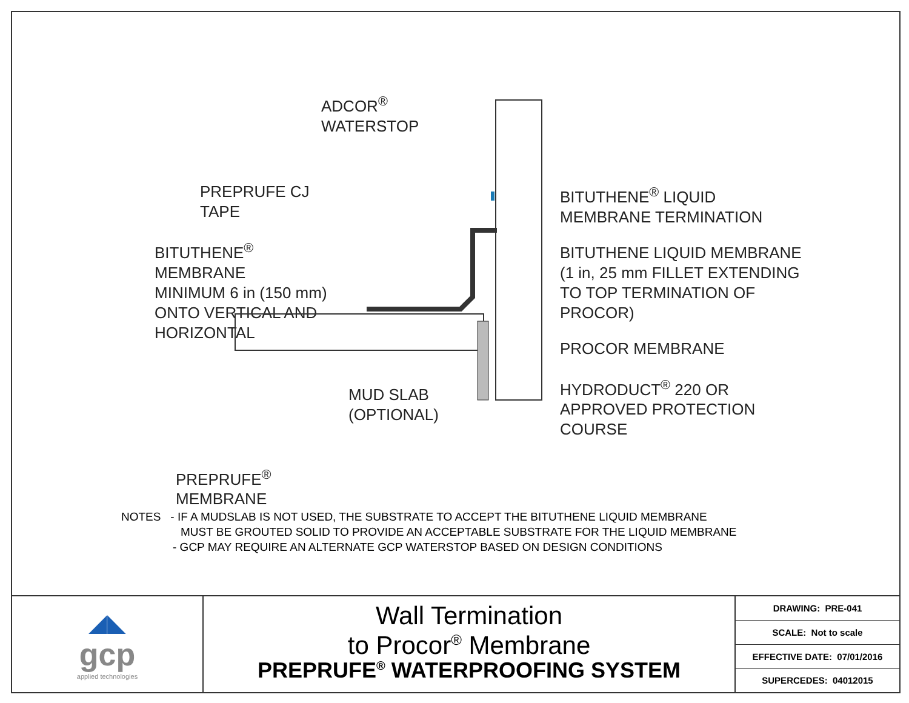PREPRUFE CJ TAPE
BITUTHENE<sup>®</sup> MEMBRANE
MINIMUM 6 in (150 mm)
ONTO VERTICAL AND
HORIZONTAL
PREPRUFE<sup>®</sup>
MEMBRANE
ADCOR<sup>®</sup>
WATERSTOP
MUD SLAB
(OPTIONAL)
BITUTHENE<sup>®</sup> LIQUID
MEMBRANE TERMINATION
BITUTHENE LIQUID MEMBRANE
(1 in, 25 mm FILLET EXTENDING
TO TOP TERMINATION OF
PROCOR)
PROCOR MEMBRANE
HYDRODUCT<sup>®</sup> 220 OR
APPROVED PROTECTION
COURSE
NOTES - IF A MUDSLAB IS NOT USED, THE SUBSTRATE TO ACCEPT THE BITUTHENE LIQUID MEMBRANE
MUST BE GROUTED SOLID TO PROVIDE AN ACCEPTABLE SUBSTRATE FOR THE LIQUID MEMBRANE
- GCP MAY REQUIRE AN ALTERNATE GCP WATERSTOP BASED ON DESIGN CONDITIONS
◢◣
gcp
applied technologies
Wall Termination
to Procor<sup>®</sup> Membrane
PREPRUFE<sup>®</sup> WATERPROOFING SYSTEM
| DRAWING: PRE-041 |
| SCALE: Not to scale |
| EFFECTIVE DATE: 07/01/2016 |
| SUPERCEDES: 04012015 |